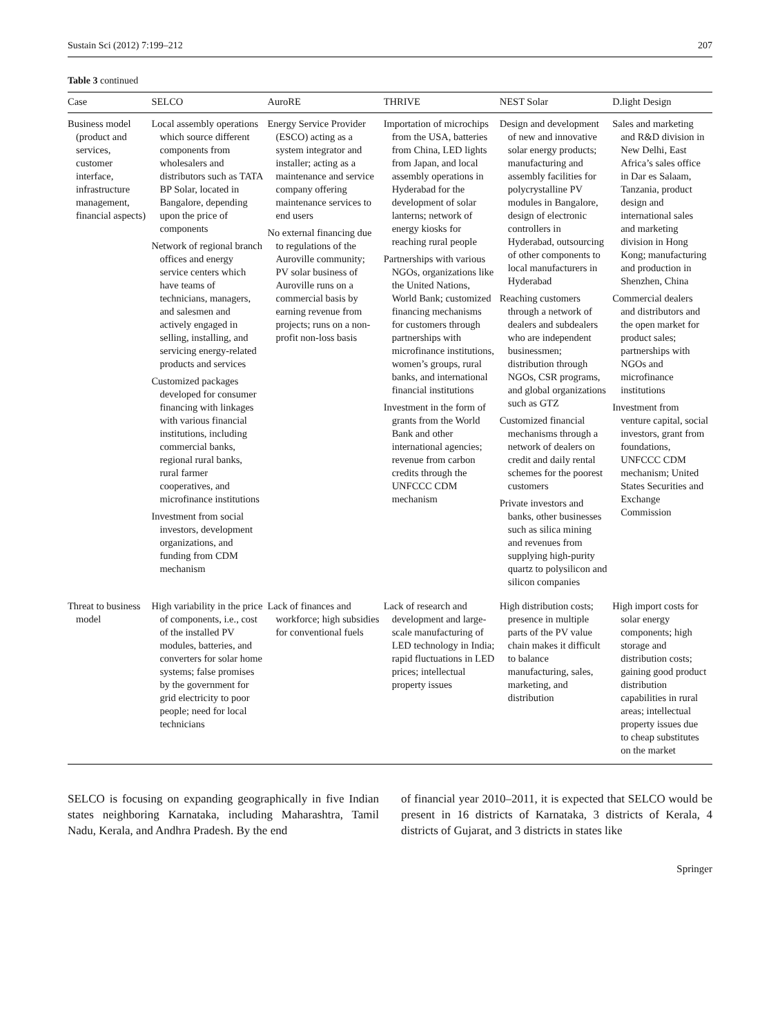Sustain Sci (2012) 7:199–212 207
Table 3 continued
| Case | SELCO | AuroRE | THRIVE | NEST Solar | D.light Design |
| --- | --- | --- | --- | --- | --- |
| Business model (product and services, customer interface, infrastructure management, financial aspects) | Local assembly operations which source different components from wholesalers and distributors such as TATA BP Solar, located in Bangalore, depending upon the price of components Network of regional branch offices and energy service centers which have teams of technicians, managers, and salesmen and actively engaged in selling, installing, and servicing energy-related products and services Customized packages developed for consumer financing with linkages with various financial institutions, including commercial banks, regional rural banks, rural farmer cooperatives, and microfinance institutions Investment from social investors, development organizations, and funding from CDM mechanism | Energy Service Provider (ESCO) acting as a system integrator and installer; acting as a maintenance and service company offering maintenance services to end users No external financing due to regulations of the Auroville community; PV solar business of Auroville runs on a commercial basis by earning revenue from projects; runs on a non-profit non-loss basis | Importation of microchips from the USA, batteries from China, LED lights from Japan, and local assembly operations in Hyderabad for the development of solar lanterns; network of energy kiosks for reaching rural people Partnerships with various NGOs, organizations like the United Nations, World Bank; customized financing mechanisms for customers through partnerships with microfinance institutions, women’s groups, rural banks, and international financial institutions Investment in the form of grants from the World Bank and other international agencies; revenue from carbon credits through the UNFCCC CDM mechanism | Design and development of new and innovative solar energy products; manufacturing and assembly facilities for polycrystalline PV modules in Bangalore, design of electronic controllers in Hyderabad, outsourcing of other components to local manufacturers in Hyderabad Reaching customers through a network of dealers and subdealers who are independent businessmen; distribution through NGOs, CSR programs, and global organizations such as GTZ Customized financial mechanisms through a network of dealers on credit and daily rental schemes for the poorest customers Private investors and banks, other businesses such as silica mining and revenues from supplying high-purity quartz to polysilicon and silicon companies | Sales and marketing and R&D division in New Delhi, East Africa’s sales office in Dar es Salaam, Tanzania, product design and international sales and marketing division in Hong Kong; manufacturing and production in Shenzhen, China Commercial dealers and distributors and the open market for product sales; partnerships with NGOs and microfinance institutions Investment from venture capital, social investors, grant from foundations, UNFCCC CDM mechanism; United States Securities and Exchange Commission |
| Threat to business model | High variability in the price of components, i.e., cost of the installed PV modules, batteries, and converters for solar home systems; false promises by the government for grid electricity to poor people; need for local technicians | Lack of finances and workforce; high subsidies for conventional fuels | Lack of research and development and large-scale manufacturing of LED technology in India; rapid fluctuations in LED prices; intellectual property issues | High distribution costs; presence in multiple parts of the PV value chain makes it difficult to balance manufacturing, sales, marketing, and distribution | High import costs for solar energy components; high storage and distribution costs; gaining good product distribution capabilities in rural areas; intellectual property issues due to cheap substitutes on the market |
SELCO is focusing on expanding geographically in five Indian states neighboring Karnataka, including Maharashtra, Tamil Nadu, Kerala, and Andhra Pradesh. By the end
of financial year 2010–2011, it is expected that SELCO would be present in 16 districts of Karnataka, 3 districts of Kerala, 4 districts of Gujarat, and 3 districts in states like
Springer